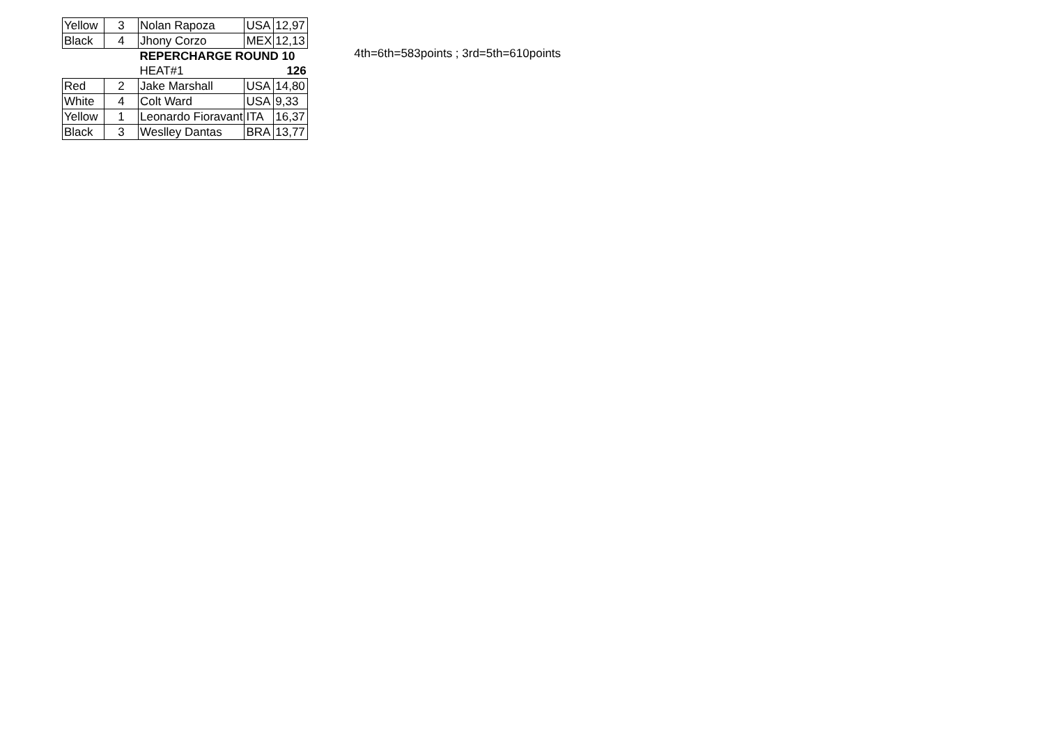| Yellow | 3 | Nolan Rapoza | USA | 12,97 |
| Black | 4 | Jhony Corzo | MEX | 12,13 |
| | | REPERCHARGE ROUND 10 | | |
| | | HEAT#1 | | 126 |
| Red | 2 | Jake Marshall | USA | 14,80 |
| White | 4 | Colt Ward | USA | 9,33 |
| Yellow | 1 | Leonardo Fioravant | ITA | 16,37 |
| Black | 3 | Weslley Dantas | BRA | 13,77 |
4th=6th=583points ; 3rd=5th=610points